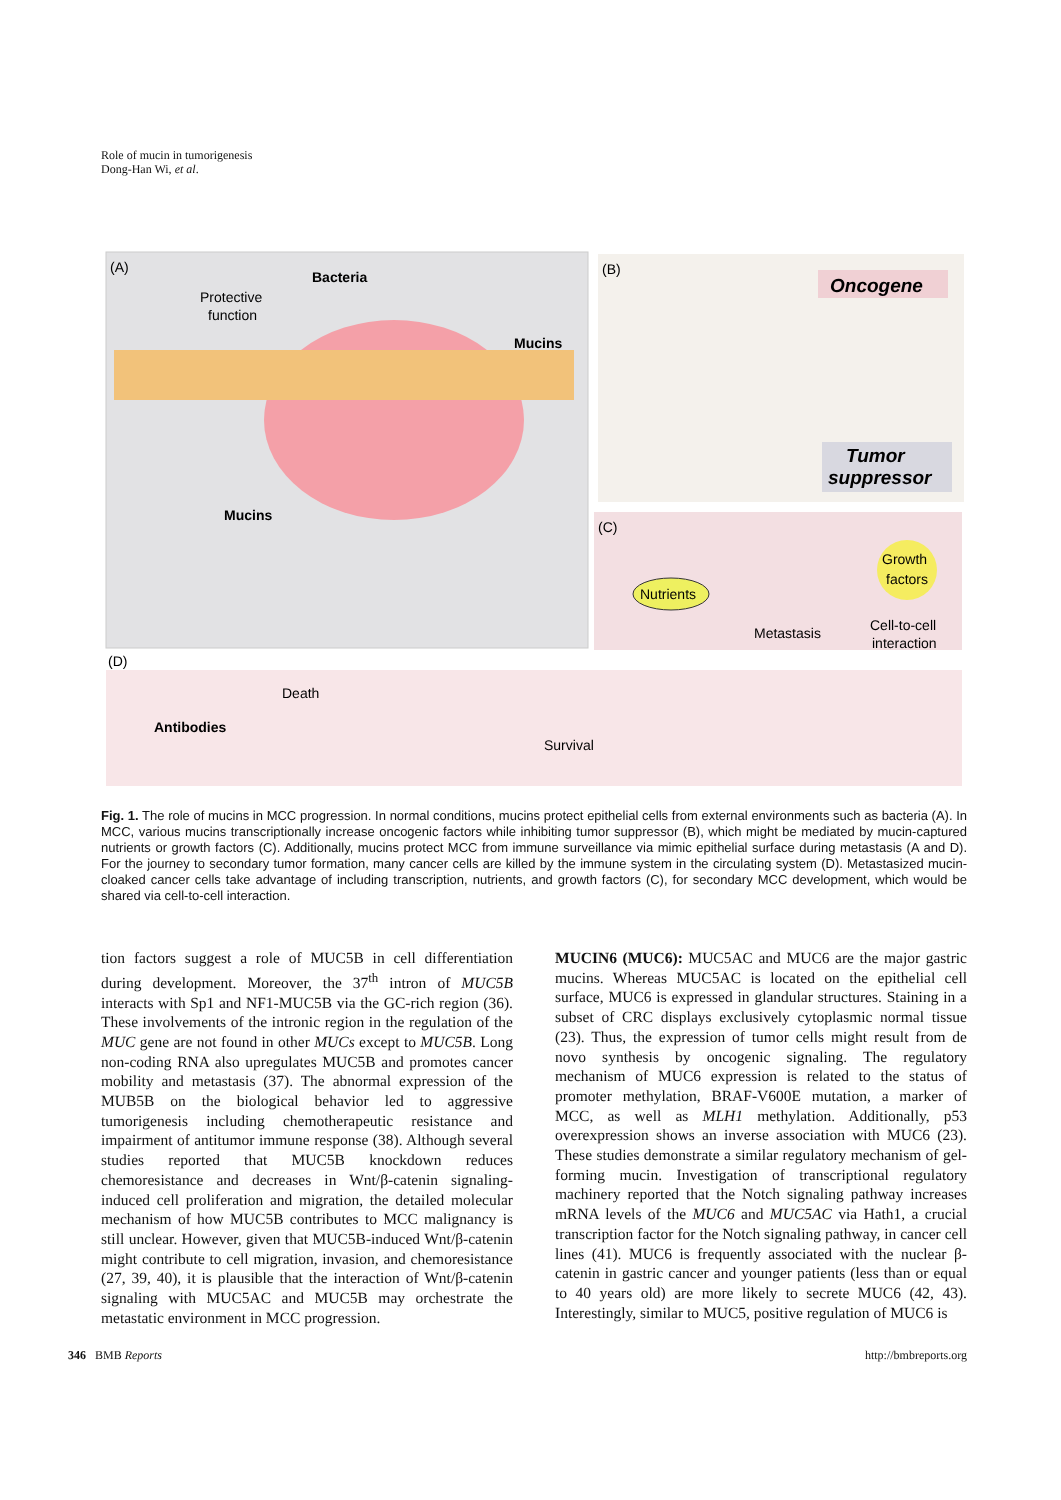Role of mucin in tumorigenesis
Dong-Han Wi, et al.
(A)
Bacteria
Protective
function
Mucins
Mucins
(B)
Oncogene
Tumor
suppressor
(C)
Nutrients
Growth
factors
Metastasis
Cell-to-cell
interaction
(D)
Death
Antibodies
Survival
Fig. 1. The role of mucins in MCC progression. In normal conditions, mucins protect epithelial cells from external environments such as bacteria (A). In MCC, various mucins transcriptionally increase oncogenic factors while inhibiting tumor suppressor (B), which might be mediated by mucin-captured nutrients or growth factors (C). Additionally, mucins protect MCC from immune surveillance via mimic epithelial surface during metastasis (A and D). For the journey to secondary tumor formation, many cancer cells are killed by the immune system in the circulating system (D). Metastasized mucin-cloaked cancer cells take advantage of including transcription, nutrients, and growth factors (C), for secondary MCC development, which would be shared via cell-to-cell interaction.
tion factors suggest a role of MUC5B in cell differentiation during development. Moreover, the 37<sup>th</sup> intron of MUC5B interacts with Sp1 and NF1-MUC5B via the GC-rich region (36). These involvements of the intronic region in the regulation of the MUC gene are not found in other MUCs except to MUC5B. Long non-coding RNA also upregulates MUC5B and promotes cancer mobility and metastasis (37). The abnormal expression of the MUB5B on the biological behavior led to aggressive tumorigenesis including chemotherapeutic resistance and impairment of antitumor immune response (38). Although several studies reported that MUC5B knockdown reduces chemoresistance and decreases in Wnt/β-catenin signaling-induced cell proliferation and migration, the detailed molecular mechanism of how MUC5B contributes to MCC malignancy is still unclear. However, given that MUC5B-induced Wnt/β-catenin might contribute to cell migration, invasion, and chemoresistance (27, 39, 40), it is plausible that the interaction of Wnt/β-catenin signaling with MUC5AC and MUC5B may orchestrate the metastatic environment in MCC progression.
MUCIN6 (MUC6): MUC5AC and MUC6 are the major gastric mucins. Whereas MUC5AC is located on the epithelial cell surface, MUC6 is expressed in glandular structures. Staining in a subset of CRC displays exclusively cytoplasmic normal tissue (23). Thus, the expression of tumor cells might result from de novo synthesis by oncogenic signaling. The regulatory mechanism of MUC6 expression is related to the status of promoter methylation, BRAF-V600E mutation, a marker of MCC, as well as MLH1 methylation. Additionally, p53 overexpression shows an inverse association with MUC6 (23). These studies demonstrate a similar regulatory mechanism of gel-forming mucin. Investigation of transcriptional regulatory machinery reported that the Notch signaling pathway increases mRNA levels of the MUC6 and MUC5AC via Hath1, a crucial transcription factor for the Notch signaling pathway, in cancer cell lines (41). MUC6 is frequently associated with the nuclear β-catenin in gastric cancer and younger patients (less than or equal to 40 years old) are more likely to secrete MUC6 (42, 43). Interestingly, similar to MUC5, positive regulation of MUC6 is
346 BMB Reports http://bmbreports.org